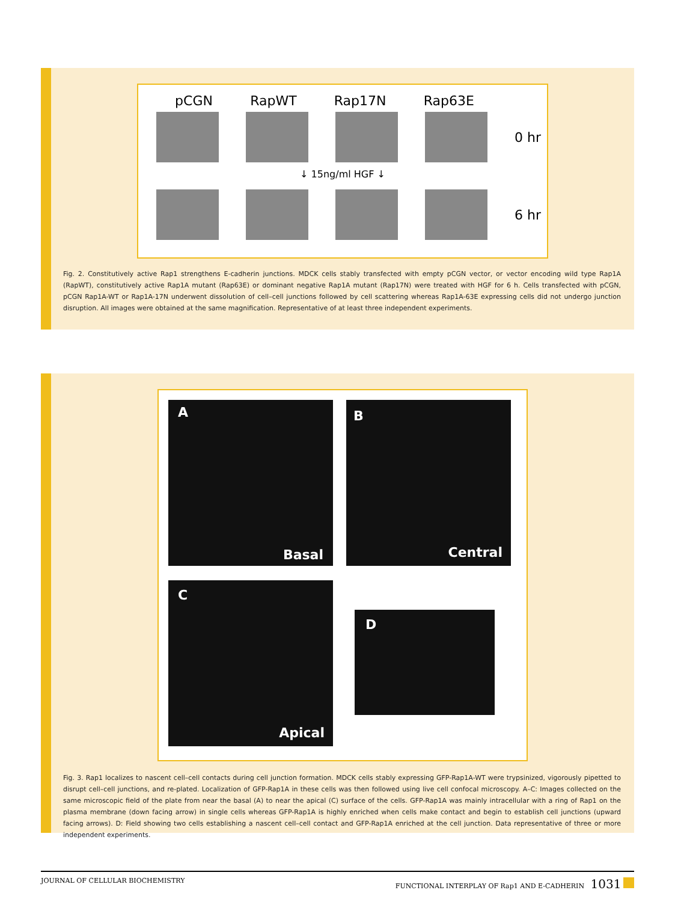pCGN RapWT Rap17N Rap63E
0 hr
↓ 15ng/ml HGF ↓
6 hr
Fig. 2. Constitutively active Rap1 strengthens E-cadherin junctions. MDCK cells stably transfected with empty pCGN vector, or vector encoding wild type Rap1A (RapWT), constitutively active Rap1A mutant (Rap63E) or dominant negative Rap1A mutant (Rap17N) were treated with HGF for 6 h. Cells transfected with pCGN, pCGN Rap1A-WT or Rap1A-17N underwent dissolution of cell–cell junctions followed by cell scattering whereas Rap1A-63E expressing cells did not undergo junction disruption. All images were obtained at the same magnification. Representative of at least three independent experiments.
A
Basal
B
Central
C
Apical
D
Fig. 3. Rap1 localizes to nascent cell–cell contacts during cell junction formation. MDCK cells stably expressing GFP-Rap1A-WT were trypsinized, vigorously pipetted to disrupt cell–cell junctions, and re-plated. Localization of GFP-Rap1A in these cells was then followed using live cell confocal microscopy. A–C: Images collected on the same microscopic field of the plate from near the basal (A) to near the apical (C) surface of the cells. GFP-Rap1A was mainly intracellular with a ring of Rap1 on the plasma membrane (down facing arrow) in single cells whereas GFP-Rap1A is highly enriched when cells make contact and begin to establish cell junctions (upward facing arrows). D: Field showing two cells establishing a nascent cell–cell contact and GFP-Rap1A enriched at the cell junction. Data representative of three or more independent experiments.
JOURNAL OF CELLULAR BIOCHEMISTRY FUNCTIONAL INTERPLAY OF Rap1 AND E-CADHERIN 1031